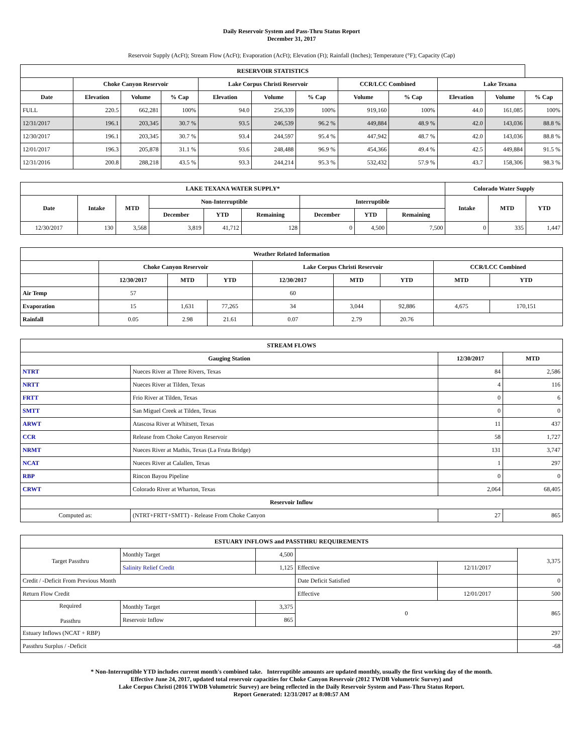Daily Reservoir System and Pass-Thru Status Report
December 31, 2017
Reservoir Supply (AcFt); Stream Flow (AcFt); Evaporation (AcFt); Elevation (Ft); Rainfall (Inches); Temperature (°F); Capacity (Cap)
| RESERVOIR STATISTICS | | | | | | | | | | | |
| --- | --- | --- | --- | --- | --- | --- | --- | --- | --- | --- | --- |
| | Choke Canyon Reservoir | | | Lake Corpus Christi Reservoir | | | CCR/LCC Combined | | Lake Texana | | |
| Date | Elevation | Volume | % Cap | Elevation | Volume | % Cap | Volume | % Cap | Elevation | Volume | % Cap |
| FULL | 220.5 | 662,281 | 100% | 94.0 | 256,339 | 100% | 919,160 | 100% | 44.0 | 161,085 | 100% |
| 12/31/2017 | 196.1 | 203,345 | 30.7 % | 93.5 | 246,539 | 96.2 % | 449,884 | 48.9 % | 42.0 | 143,036 | 88.8 % |
| 12/30/2017 | 196.1 | 203,345 | 30.7 % | 93.4 | 244,597 | 95.4 % | 447,942 | 48.7 % | 42.0 | 143,036 | 88.8 % |
| 12/01/2017 | 196.3 | 205,878 | 31.1 % | 93.6 | 248,488 | 96.9 % | 454,366 | 49.4 % | 42.5 | 449,884 | 91.5 % |
| 12/31/2016 | 200.8 | 288,218 | 43.5 % | 93.3 | 244,214 | 95.3 % | 532,432 | 57.9 % | 43.7 | 158,306 | 98.3 % |
| LAKE TEXANA WATER SUPPLY* | | | | | | | | | Colorado Water Supply | | |
| --- | --- | --- | --- | --- | --- | --- | --- | --- | --- | --- | --- |
| Date | Intake | MTD | Non-Interruptible | | | Interruptible | | | Intake | MTD | YTD |
| | | | December | YTD | Remaining | December | YTD | Remaining | | | |
| 12/30/2017 | 130 | 3,568 | 3,819 | 41,712 | 128 | 0 | 4,500 | 7,500 | 0 | 335 | 1,447 |
| Weather Related Information | | | | | | | | |
| --- | --- | --- | --- | --- | --- | --- | --- | --- |
| | Choke Canyon Reservoir | | | Lake Corpus Christi Reservoir | | | CCR/LCC Combined | |
| | 12/30/2017 | MTD | YTD | 12/30/2017 | MTD | YTD | MTD | YTD |
| Air Temp | 57 | | | 60 | | | | |
| Evaporation | 15 | 1,631 | 77,265 | 34 | 3,044 | 92,886 | 4,675 | 170,151 |
| Rainfall | 0.05 | 2.98 | 21.61 | 0.07 | 2.79 | 20.76 | | |
| STREAM FLOWS | | | |
| --- | --- | --- | --- |
| Gauging Station | | 12/30/2017 | MTD |
| NTRT | Nueces River at Three Rivers, Texas | 84 | 2,586 |
| NRTT | Nueces River at Tilden, Texas | 4 | 116 |
| FRTT | Frio River at Tilden, Texas | 0 | 6 |
| SMTT | San Miguel Creek at Tilden, Texas | 0 | 0 |
| ARWT | Atascosa River at Whitsett, Texas | 11 | 437 |
| CCR | Release from Choke Canyon Reservoir | 58 | 1,727 |
| NRMT | Nueces River at Mathis, Texas (La Fruta Bridge) | 131 | 3,747 |
| NCAT | Nueces River at Calallen, Texas | 1 | 297 |
| RBP | Rincon Bayou Pipeline | 0 | 0 |
| CRWT | Colorado River at Wharton, Texas | 2,064 | 68,405 |
| Reservoir Inflow | | | |
| Computed as: | (NTRT+FRTT+SMTT) - Release From Choke Canyon | 27 | 865 |
| ESTUARY INFLOWS and PASSTHRU REQUIREMENTS | | | | | |
| --- | --- | --- | --- | --- | --- |
| Target Passthru | Monthly Target | 4,500 | | | 3,375 |
| | Salinity Relief Credit | 1,125 | Effective | 12/11/2017 | |
| Credit / -Deficit From Previous Month | | | Date Deficit Satisfied | | 0 |
| Return Flow Credit | | | Effective | 12/01/2017 | 500 |
| Required Passthru | Monthly Target | 3,375 | 0 | | 865 |
| | Reservoir Inflow | 865 | | | |
| Estuary Inflows (NCAT + RBP) | | | | | 297 |
| Passthru Surplus / -Deficit | | | | | -68 |
* Non-Interruptible YTD includes current month's combined take. Interruptible amounts are updated monthly, usually the first working day of the month.
Effective June 24, 2017, updated total reservoir capacities for Choke Canyon Reservoir (2012 TWDB Volumetric Survey) and
Lake Corpus Christi (2016 TWDB Volumetric Survey) are being reflected in the Daily Reservoir System and Pass-Thru Status Report.
Report Generated: 12/31/2017 at 8:08:57 AM